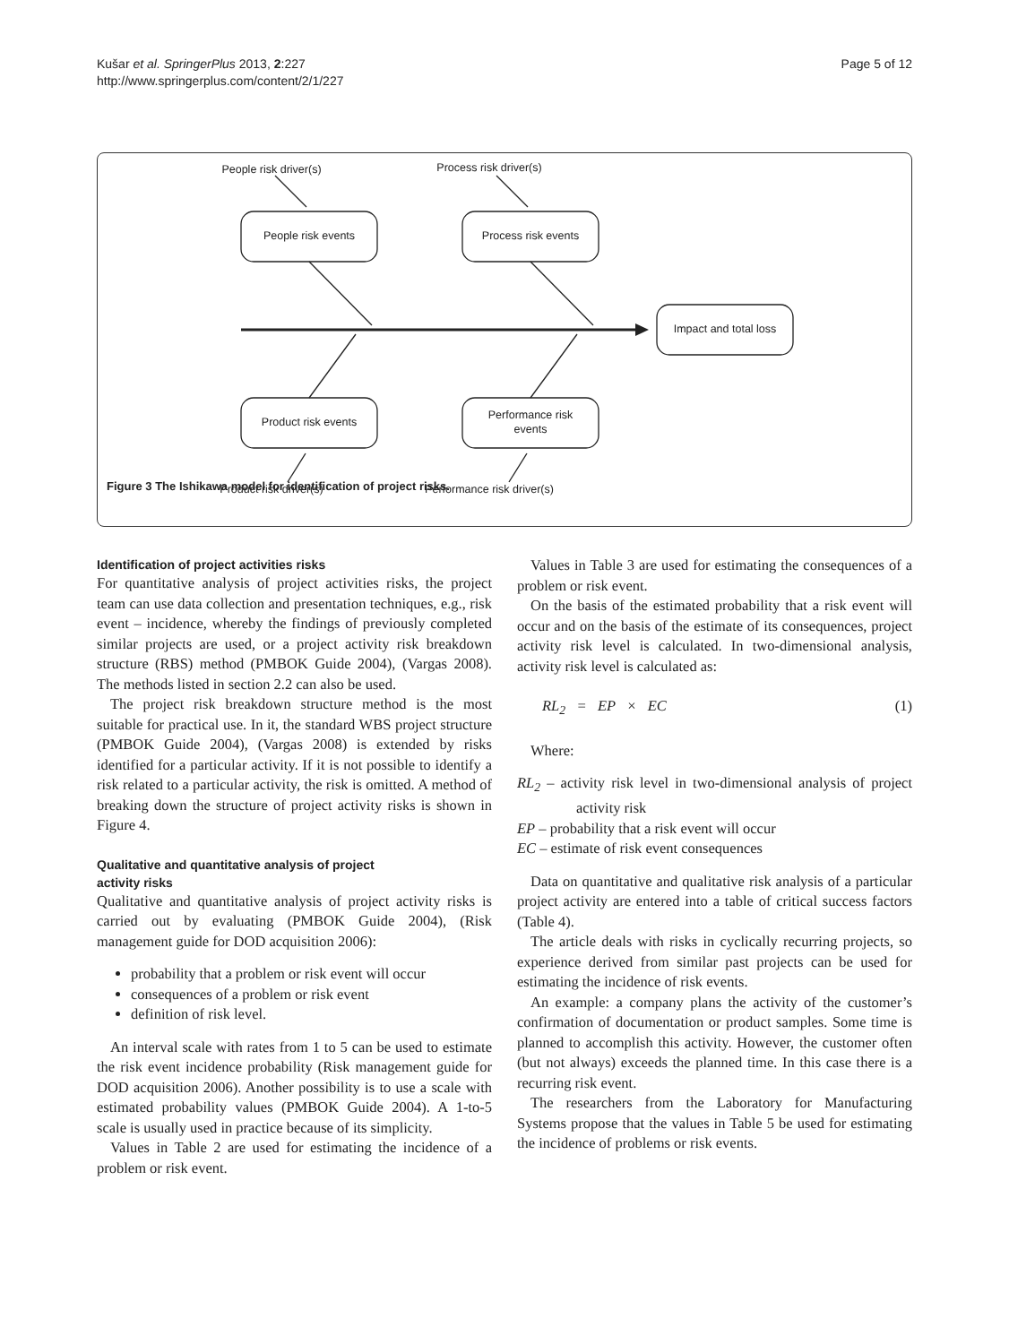Kušar et al. SpringerPlus 2013, 2:227
http://www.springerplus.com/content/2/1/227
Page 5 of 12
People risk driver(s)
Process risk driver(s)
People risk events
Process risk events
Impact and total loss
Product risk events
Performance risk
events
Product risk driver(s)
Performance risk driver(s)
Figure 3 The Ishikawa model for identification of project risks.
Identification of project activities risks
For quantitative analysis of project activities risks, the project team can use data collection and presentation techniques, e.g., risk event – incidence, whereby the findings of previously completed similar projects are used, or a project activity risk breakdown structure (RBS) method (PMBOK Guide 2004), (Vargas 2008). The methods listed in section 2.2 can also be used.
The project risk breakdown structure method is the most suitable for practical use. In it, the standard WBS project structure (PMBOK Guide 2004), (Vargas 2008) is extended by risks identified for a particular activity. If it is not possible to identify a risk related to a particular activity, the risk is omitted. A method of breaking down the structure of project activity risks is shown in Figure 4.
Qualitative and quantitative analysis of project
activity risks
Qualitative and quantitative analysis of project activity risks is carried out by evaluating (PMBOK Guide 2004), (Risk management guide for DOD acquisition 2006):
probability that a problem or risk event will occur
consequences of a problem or risk event
definition of risk level.
An interval scale with rates from 1 to 5 can be used to estimate the risk event incidence probability (Risk management guide for DOD acquisition 2006). Another possibility is to use a scale with estimated probability values (PMBOK Guide 2004). A 1-to-5 scale is usually used in practice because of its simplicity.
Values in Table 2 are used for estimating the incidence of a problem or risk event.
Values in Table 3 are used for estimating the consequences of a problem or risk event.
On the basis of the estimated probability that a risk event will occur and on the basis of the estimate of its consequences, project activity risk level is calculated. In two-dimensional analysis, activity risk level is calculated as:
RL<sub>2</sub> = EP × EC (1)
Where:
RL<sub>2</sub> – activity risk level in two-dimensional analysis of project activity risk
EP – probability that a risk event will occur
EC – estimate of risk event consequences
Data on quantitative and qualitative risk analysis of a particular project activity are entered into a table of critical success factors (Table 4).
The article deals with risks in cyclically recurring projects, so experience derived from similar past projects can be used for estimating the incidence of risk events.
An example: a company plans the activity of the customer’s confirmation of documentation or product samples. Some time is planned to accomplish this activity. However, the customer often (but not always) exceeds the planned time. In this case there is a recurring risk event.
The researchers from the Laboratory for Manufacturing Systems propose that the values in Table 5 be used for estimating the incidence of problems or risk events.